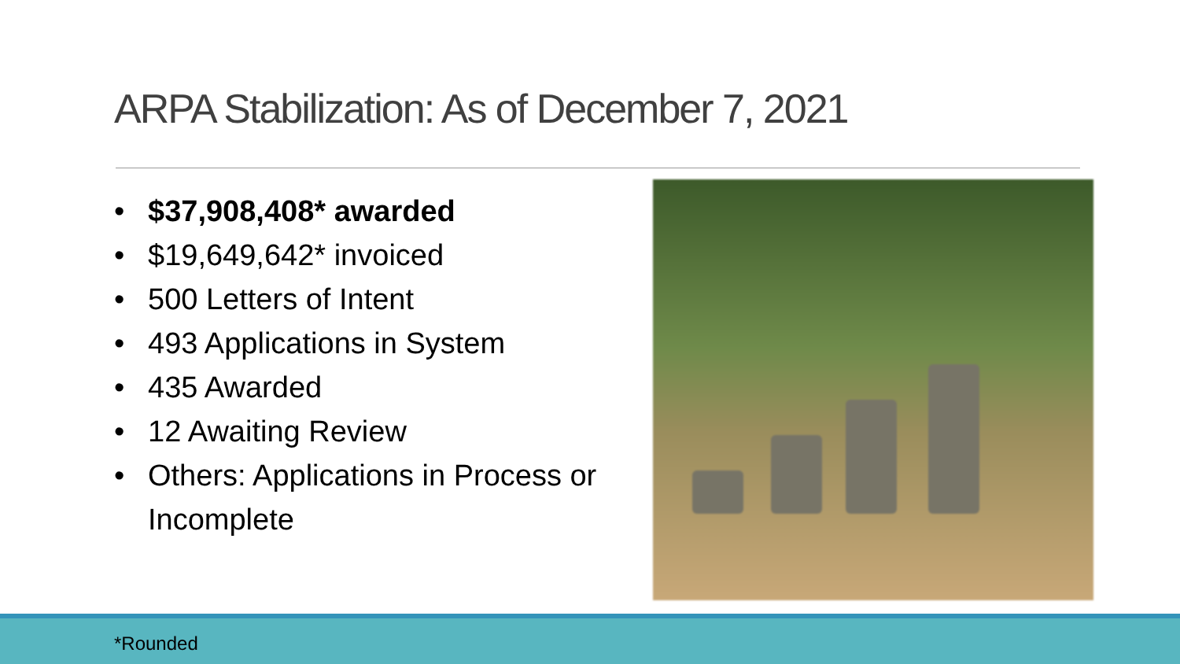ARPA Stabilization: As of December 7, 2021
• $37,908,408* awarded
• $19,649,642* invoiced
• 500 Letters of Intent
• 493 Applications in System
• 435 Awarded
• 12 Awaiting Review
• Others: Applications in Process or Incomplete
*Rounded